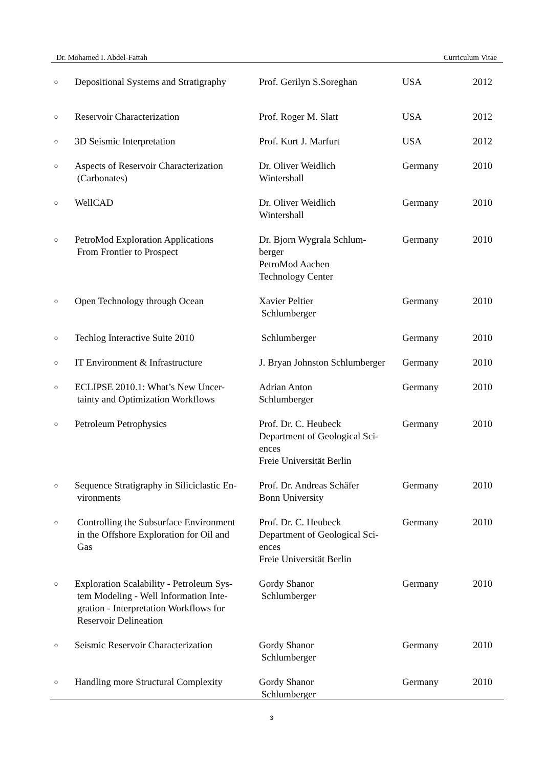Dr. Mohamed I. Abdel-Fattah Curriculum Vitae
| o | Depositional Systems and Stratigraphy | Prof. Gerilyn S.Soreghan | USA | 2012 |
| o | Reservoir Characterization | Prof. Roger M. Slatt | USA | 2012 |
| o | 3D Seismic Interpretation | Prof. Kurt J. Marfurt | USA | 2012 |
| o | Aspects of Reservoir Characterization (Carbonates) | Dr. Oliver Weidlich Wintershall | Germany | 2010 |
| o | WellCAD | Dr. Oliver Weidlich Wintershall | Germany | 2010 |
| o | PetroMod Exploration Applications From Frontier to Prospect | Dr. Bjorn Wygrala Schlum- berger PetroMod Aachen Technology Center | Germany | 2010 |
| o | Open Technology through Ocean | Xavier Peltier Schlumberger | Germany | 2010 |
| o | Techlog Interactive Suite 2010 | Schlumberger | Germany | 2010 |
| o | IT Environment & Infrastructure | J. Bryan Johnston Schlumberger | Germany | 2010 |
| o | ECLIPSE 2010.1: What’s New Uncer- tainty and Optimization Workflows | Adrian Anton Schlumberger | Germany | 2010 |
| o | Petroleum Petrophysics | Prof. Dr. C. Heubeck Department of Geological Sci- ences Freie Universität Berlin | Germany | 2010 |
| o | Sequence Stratigraphy in Siliciclastic En- vironments | Prof. Dr. Andreas Schäfer Bonn University | Germany | 2010 |
| o | Controlling the Subsurface Environment in the Offshore Exploration for Oil and Gas | Prof. Dr. C. Heubeck Department of Geological Sci- ences Freie Universität Berlin | Germany | 2010 |
| o | Exploration Scalability - Petroleum Sys- tem Modeling - Well Information Inte- gration - Interpretation Workflows for Reservoir Delineation | Gordy Shanor Schlumberger | Germany | 2010 |
| o | Seismic Reservoir Characterization | Gordy Shanor Schlumberger | Germany | 2010 |
| o | Handling more Structural Complexity | Gordy Shanor Schlumberger | Germany | 2010 |
3